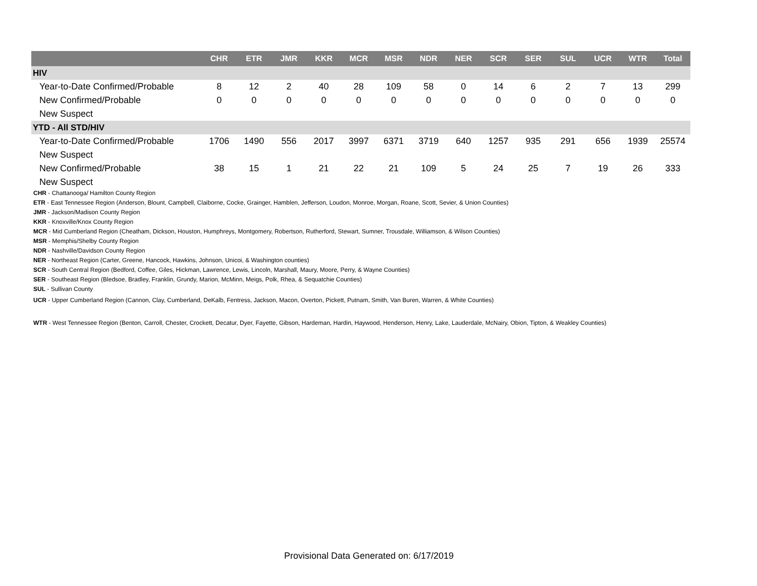| | CHR | ETR | JMR | KKR | MCR | MSR | NDR | NER | SCR | SER | SUL | UCR | WTR | Total |
| --- | --- | --- | --- | --- | --- | --- | --- | --- | --- | --- | --- | --- | --- | --- |
| HIV | | | | | | | | | | | | | | |
| Year-to-Date Confirmed/Probable | 8 | 12 | 2 | 40 | 28 | 109 | 58 | 0 | 14 | 6 | 2 | 7 | 13 | 299 |
| New Confirmed/Probable | 0 | 0 | 0 | 0 | 0 | 0 | 0 | 0 | 0 | 0 | 0 | 0 | 0 | 0 |
| New Suspect | | | | | | | | | | | | | | |
| YTD - All STD/HIV | | | | | | | | | | | | | | |
| Year-to-Date Confirmed/Probable | 1706 | 1490 | 556 | 2017 | 3997 | 6371 | 3719 | 640 | 1257 | 935 | 291 | 656 | 1939 | 25574 |
| New Suspect | | | | | | | | | | | | | | |
| New Confirmed/Probable | 38 | 15 | 1 | 21 | 22 | 21 | 109 | 5 | 24 | 25 | 7 | 19 | 26 | 333 |
| New Suspect | | | | | | | | | | | | | | |
CHR - Chattanooga/ Hamilton County Region
ETR - East Tennessee Region (Anderson, Blount, Campbell, Claiborne, Cocke, Grainger, Hamblen, Jefferson, Loudon, Monroe, Morgan, Roane, Scott, Sevier, & Union Counties)
JMR - Jackson/Madison County Region
KKR - Knoxville/Knox County Region
MCR - Mid Cumberland Region (Cheatham, Dickson, Houston, Humphreys, Montgomery, Robertson, Rutherford, Stewart, Sumner, Trousdale, Williamson, & Wilson Counties)
MSR - Memphis/Shelby County Region
NDR - Nashville/Davidson County Region
NER - Northeast Region (Carter, Greene, Hancock, Hawkins, Johnson, Unicoi, & Washington counties)
SCR - South Central Region (Bedford, Coffee, Giles, Hickman, Lawrence, Lewis, Lincoln, Marshall, Maury, Moore, Perry, & Wayne Counties)
SER - Southeast Region (Bledsoe, Bradley, Franklin, Grundy, Marion, McMinn, Meigs, Polk, Rhea, & Sequatchie Counties)
SUL - Sullivan County
UCR - Upper Cumberland Region (Cannon, Clay, Cumberland, DeKalb, Fentress, Jackson, Macon, Overton, Pickett, Putnam, Smith, Van Buren, Warren, & White Counties)
WTR - West Tennessee Region (Benton, Carroll, Chester, Crockett, Decatur, Dyer, Fayette, Gibson, Hardeman, Hardin, Haywood, Henderson, Henry, Lake, Lauderdale, McNairy, Obion, Tipton, & Weakley Counties)
Provisional Data Generated on: 6/17/2019